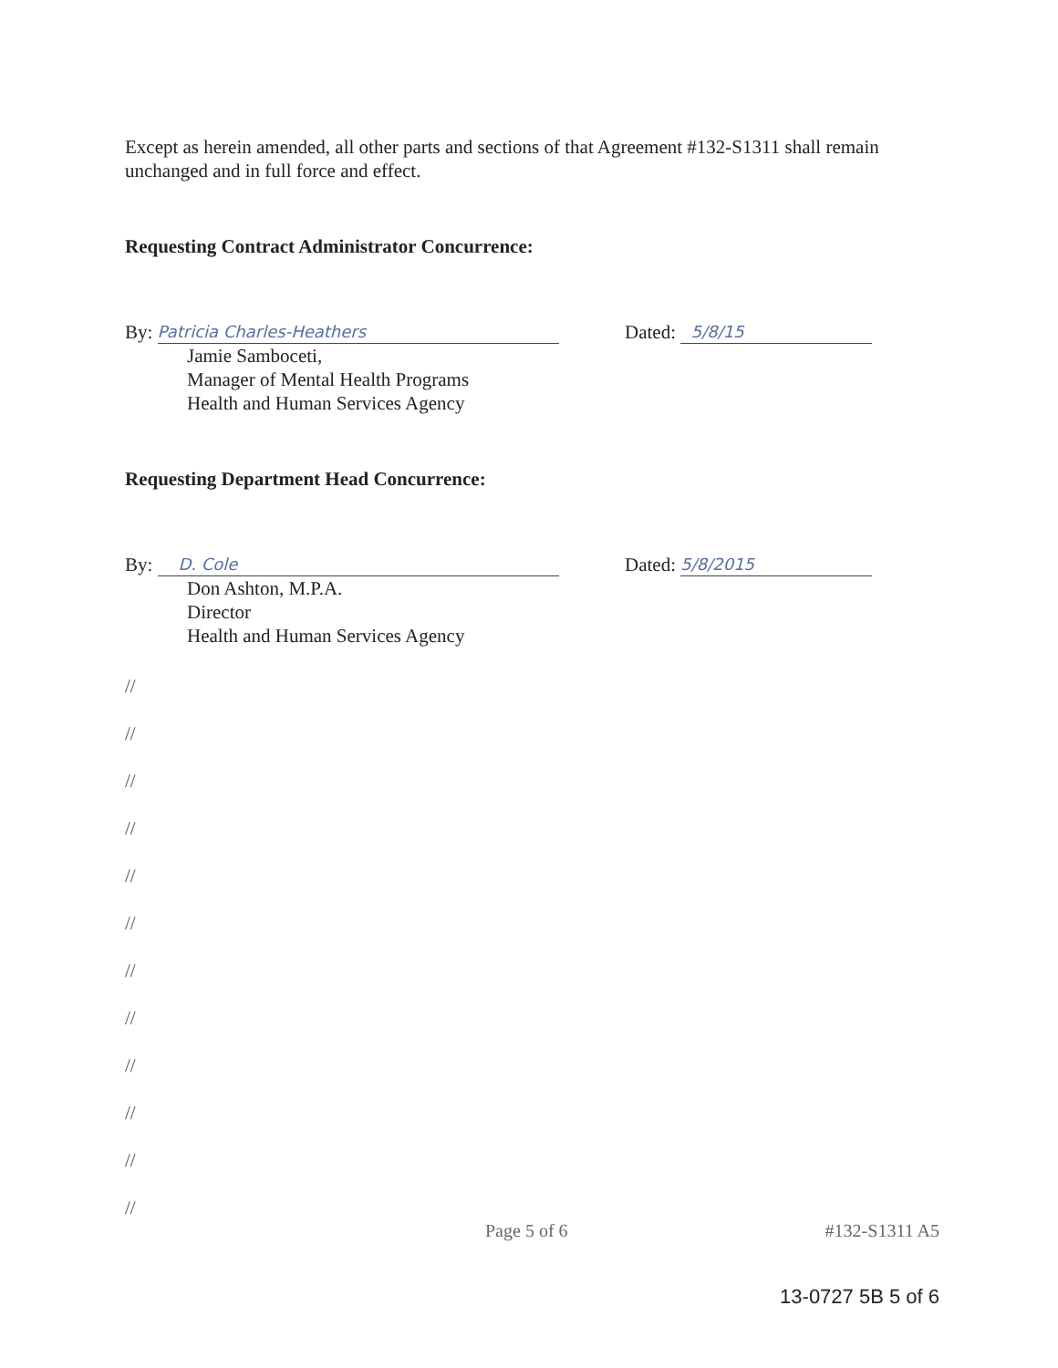Except as herein amended, all other parts and sections of that Agreement #132-S1311 shall remain unchanged and in full force and effect.
Requesting Contract Administrator Concurrence:
By: Patricia Charles-Heathers
Dated: 5/8/15
Jamie Samboceti,
Manager of Mental Health Programs
Health and Human Services Agency
Requesting Department Head Concurrence:
By: D. Cole
Dated: 5/8/2015
Don Ashton, M.P.A.
Director
Health and Human Services Agency
//
//
//
//
//
//
//
//
//
//
//
//
Page 5 of 6 #132-S1311 A5
13-0727 5B 5 of 6